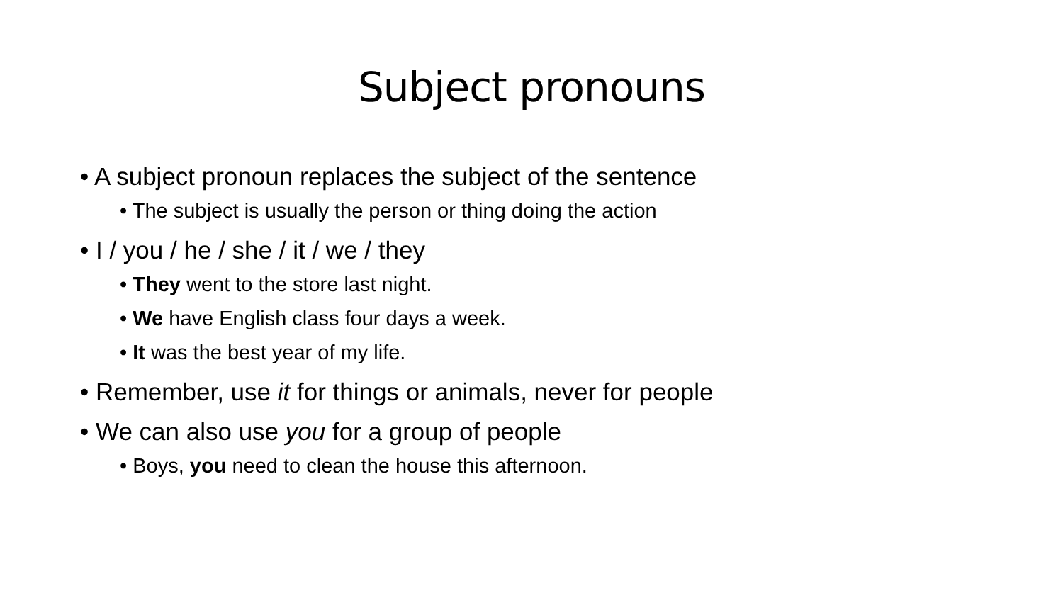Subject pronouns
• A subject pronoun replaces the subject of the sentence
• The subject is usually the person or thing doing the action
• I / you / he / she / it / we / they
• They went to the store last night.
• We have English class four days a week.
• It was the best year of my life.
• Remember, use it for things or animals, never for people
• We can also use you for a group of people
• Boys, you need to clean the house this afternoon.